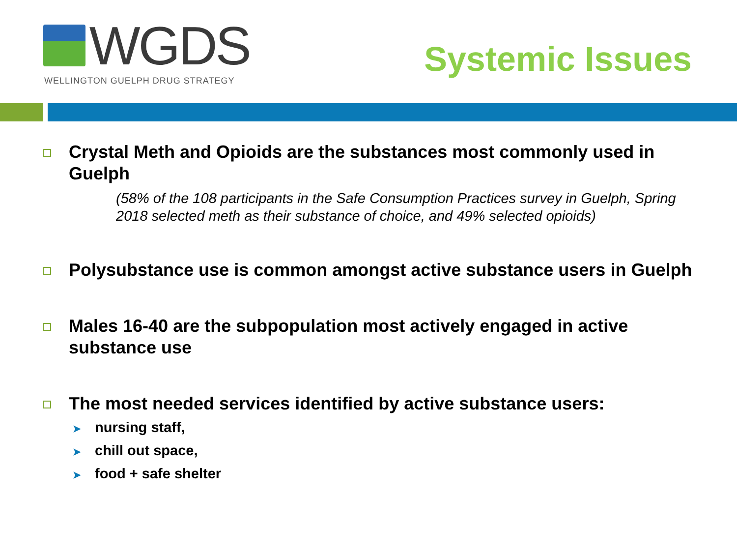WGDS
WELLINGTON GUELPH DRUG STRATEGY
Systemic Issues
Crystal Meth and Opioids are the substances most commonly used in Guelph
(58% of the 108 participants in the Safe Consumption Practices survey in Guelph, Spring 2018 selected meth as their substance of choice, and 49% selected opioids)
Polysubstance use is common amongst active substance users in Guelph
Males 16-40 are the subpopulation most actively engaged in active substance use
The most needed services identified by active substance users:
➤ nursing staff,
➤ chill out space,
➤ food + safe shelter